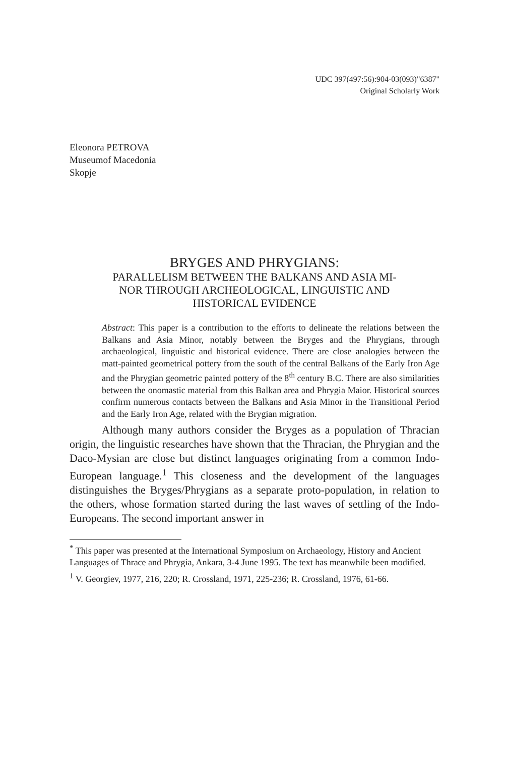UDC 397(497:56):904-03(093)"6387"
Original Scholarly Work
Eleonora PETROVA
Museumof Macedonia
Skopje
BRYGES AND PHRYGIANS:
PARALLELISM BETWEEN THE BALKANS AND ASIA MI-
NOR THROUGH ARCHEOLOGICAL, LINGUISTIC AND
HISTORICAL EVIDENCE
Abstract: This paper is a contribution to the efforts to delineate the relations between the Balkans and Asia Minor, notably between the Bryges and the Phrygians, through archaeological, linguistic and historical evidence. There are close analogies between the matt-painted geometrical pottery from the south of the central Balkans of the Early Iron Age and the Phrygian geometric painted pottery of the 8<sup>th</sup> century B.C. There are also similarities between the onomastic material from this Balkan area and Phrygia Maior. Historical sources confirm numerous contacts between the Balkans and Asia Minor in the Transitional Period and the Early Iron Age, related with the Brygian migration.
Although many authors consider the Bryges as a population of Thracian origin, the linguistic researches have shown that the Thracian, the Phrygian and the Daco-Mysian are close but distinct languages originating from a common Indo-European language.<sup>1</sup> This closeness and the development of the languages distinguishes the Bryges/Phrygians as a separate proto-population, in relation to the others, whose formation started during the last waves of settling of the Indo-Europeans. The second important answer in
<sup>*</sup> This paper was presented at the International Symposium on Archaeology, History and Ancient Languages of Thrace and Phrygia, Ankara, 3-4 June 1995. The text has meanwhile been modified.
<sup>1</sup> V. Georgiev, 1977, 216, 220; R. Crossland, 1971, 225-236; R. Crossland, 1976, 61-66.